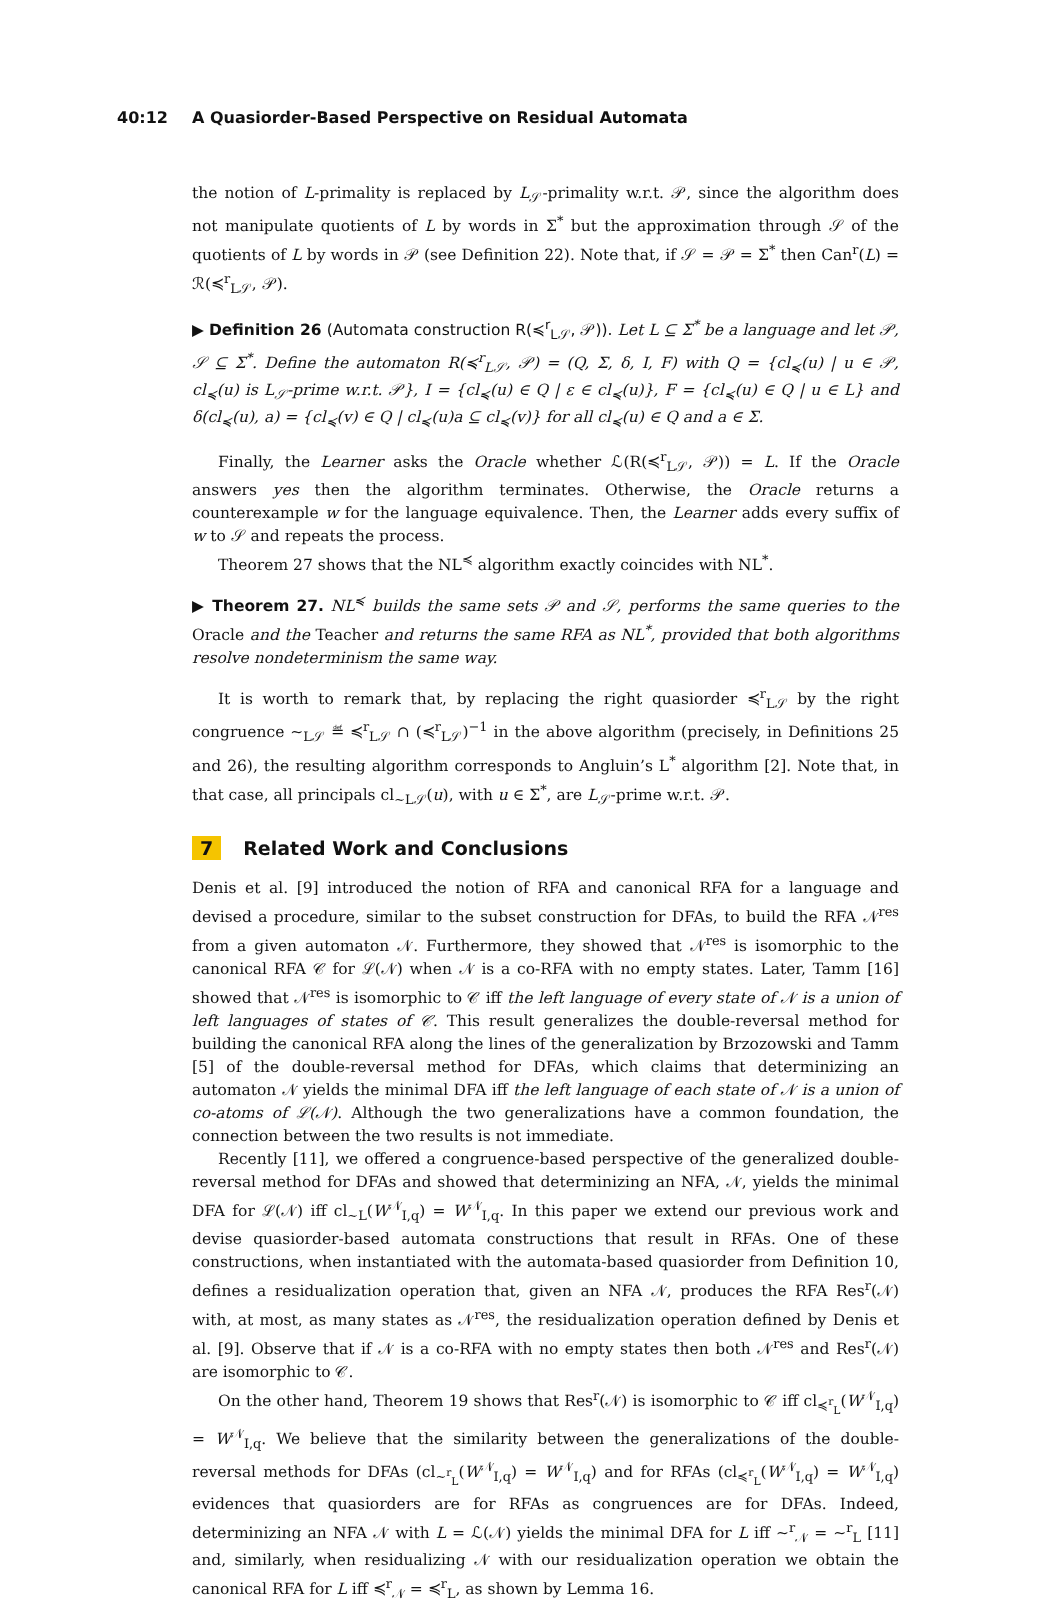40:12 A Quasiorder-Based Perspective on Residual Automata
the notion of L-primality is replaced by L<sub>𝒮</sub>-primality w.r.t. 𝒫, since the algorithm does not manipulate quotients of L by words in Σ<sup>*</sup> but the approximation through 𝒮 of the quotients of L by words in 𝒫 (see Definition 22). Note that, if 𝒮 = 𝒫 = Σ<sup>*</sup> then Can<sup>r</sup>(L) = ℛ(≼<sup>r</sup><sub>L𝒮</sub>, 𝒫).
▶ Definition 26 (Automata construction R(≼<sup>r</sup><sub>L𝒮</sub>, 𝒫)). Let L ⊆ Σ<sup>*</sup> be a language and let 𝒫, 𝒮 ⊆ Σ<sup>*</sup>. Define the automaton R(≼<sup>r</sup><sub>L𝒮</sub>, 𝒫) = (Q, Σ, δ, I, F) with Q = {cl<sub>≼</sub>(u) | u ∈ 𝒫, cl<sub>≼</sub>(u) is L<sub>𝒮</sub>-prime w.r.t. 𝒫}, I = {cl<sub>≼</sub>(u) ∈ Q | ε ∈ cl<sub>≼</sub>(u)}, F = {cl<sub>≼</sub>(u) ∈ Q | u ∈ L} and δ(cl<sub>≼</sub>(u), a) = {cl<sub>≼</sub>(v) ∈ Q | cl<sub>≼</sub>(u)a ⊆ cl<sub>≼</sub>(v)} for all cl<sub>≼</sub>(u) ∈ Q and a ∈ Σ.
Finally, the Learner asks the Oracle whether ℒ(R(≼<sup>r</sup><sub>L𝒮</sub>, 𝒫)) = L. If the Oracle answers yes then the algorithm terminates. Otherwise, the Oracle returns a counterexample w for the language equivalence. Then, the Learner adds every suffix of w to 𝒮 and repeats the process.
Theorem 27 shows that the NL<sup>≼</sup> algorithm exactly coincides with NL<sup>*</sup>.
▶ Theorem 27. NL<sup>≼</sup> builds the same sets 𝒫 and 𝒮, performs the same queries to the Oracle and the Teacher and returns the same RFA as NL<sup>*</sup>, provided that both algorithms resolve nondeterminism the same way.
It is worth to remark that, by replacing the right quasiorder ≼<sup>r</sup><sub>L𝒮</sub> by the right congruence ∼<sub>L𝒮</sub> ≝ ≼<sup>r</sup><sub>L𝒮</sub> ∩ (≼<sup>r</sup><sub>L𝒮</sub>)<sup>−1</sup> in the above algorithm (precisely, in Definitions 25 and 26), the resulting algorithm corresponds to Angluin’s L<sup>*</sup> algorithm [2]. Note that, in that case, all principals cl<sub>∼L𝒮</sub>(u), with u ∈ Σ<sup>*</sup>, are L<sub>𝒮</sub>-prime w.r.t. 𝒫.
7 Related Work and Conclusions
Denis et al. [9] introduced the notion of RFA and canonical RFA for a language and devised a procedure, similar to the subset construction for DFAs, to build the RFA 𝒩<sup>res</sup> from a given automaton 𝒩. Furthermore, they showed that 𝒩<sup>res</sup> is isomorphic to the canonical RFA 𝒞 for ℒ(𝒩) when 𝒩 is a co-RFA with no empty states. Later, Tamm [16] showed that 𝒩<sup>res</sup> is isomorphic to 𝒞 iff the left language of every state of 𝒩 is a union of left languages of states of 𝒞. This result generalizes the double-reversal method for building the canonical RFA along the lines of the generalization by Brzozowski and Tamm [5] of the double-reversal method for DFAs, which claims that determinizing an automaton 𝒩 yields the minimal DFA iff the left language of each state of 𝒩 is a union of co-atoms of ℒ(𝒩). Although the two generalizations have a common foundation, the connection between the two results is not immediate.
Recently [11], we offered a congruence-based perspective of the generalized double-reversal method for DFAs and showed that determinizing an NFA, 𝒩, yields the minimal DFA for ℒ(𝒩) iff cl<sub>∼L</sub>(W<sup>𝒩</sup><sub>I,q</sub>) = W<sup>𝒩</sup><sub>I,q</sub>. In this paper we extend our previous work and devise quasiorder-based automata constructions that result in RFAs. One of these constructions, when instantiated with the automata-based quasiorder from Definition 10, defines a residualization operation that, given an NFA 𝒩, produces the RFA Res<sup>r</sup>(𝒩) with, at most, as many states as 𝒩<sup>res</sup>, the residualization operation defined by Denis et al. [9]. Observe that if 𝒩 is a co-RFA with no empty states then both 𝒩<sup>res</sup> and Res<sup>r</sup>(𝒩) are isomorphic to 𝒞.
On the other hand, Theorem 19 shows that Res<sup>r</sup>(𝒩) is isomorphic to 𝒞 iff cl<sub>≼<sup>r</sup><sub>L</sub></sub>(W<sup>𝒩</sup><sub>I,q</sub>) = W<sup>𝒩</sup><sub>I,q</sub>. We believe that the similarity between the generalizations of the double-reversal methods for DFAs (cl<sub>∼<sup>r</sup><sub>L</sub></sub>(W<sup>𝒩</sup><sub>I,q</sub>) = W<sup>𝒩</sup><sub>I,q</sub>) and for RFAs (cl<sub>≼<sup>r</sup><sub>L</sub></sub>(W<sup>𝒩</sup><sub>I,q</sub>) = W<sup>𝒩</sup><sub>I,q</sub>) evidences that quasiorders are for RFAs as congruences are for DFAs. Indeed, determinizing an NFA 𝒩 with L = ℒ(𝒩) yields the minimal DFA for L iff ∼<sup>r</sup><sub>𝒩</sub> = ∼<sup>r</sup><sub>L</sub> [11] and, similarly, when residualizing 𝒩 with our residualization operation we obtain the canonical RFA for L iff ≼<sup>r</sup><sub>𝒩</sub> = ≼<sup>r</sup><sub>L</sub>, as shown by Lemma 16.